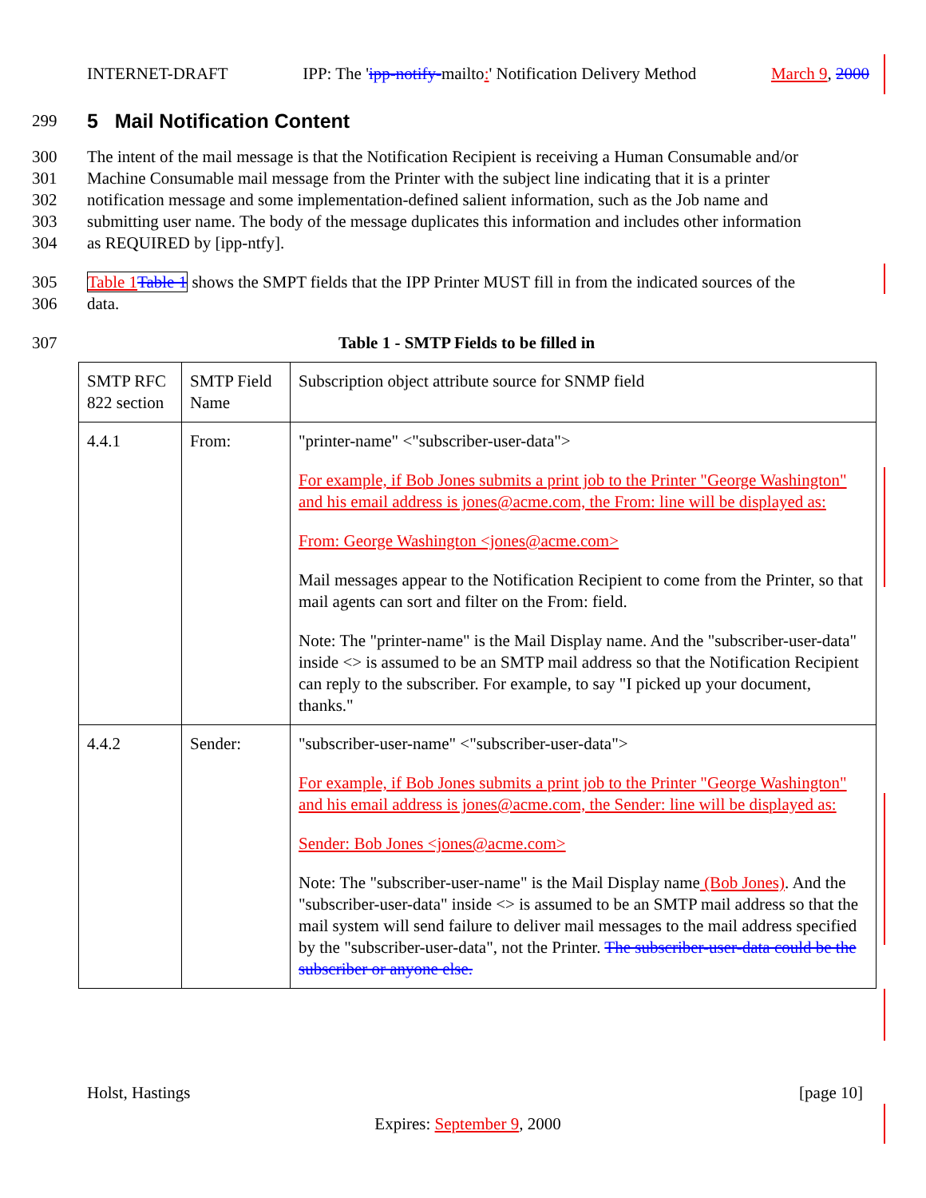INTERNET-DRAFT IPP: The 'ipp-notify-mailto:' Notification Delivery Method March 9, 2000
299 5 Mail Notification Content
300 The intent of the mail message is that the Notification Recipient is receiving a Human Consumable and/or
301 Machine Consumable mail message from the Printer with the subject line indicating that it is a printer
302 notification message and some implementation-defined salient information, such as the Job name and
303 submitting user name. The body of the message duplicates this information and includes other information
304 as REQUIRED by [ipp-ntfy].
305 Table 1 Table 1 shows the SMPT fields that the IPP Printer MUST fill in from the indicated sources of the
306 data.
307 Table 1 - SMTP Fields to be filled in
| SMTP RFC 822 section | SMTP Field Name | Subscription object attribute source for SNMP field |
| 4.4.1 | From: | "printer-name" <"subscriber-user-data"> For example, if Bob Jones submits a print job to the Printer "George Washington" and his email address is jones@acme.com, the From: line will be displayed as: From: George Washington <jones@acme.com> Mail messages appear to the Notification Recipient to come from the Printer, so that mail agents can sort and filter on the From: field. Note: The "printer-name" is the Mail Display name. And the "subscriber-user-data" inside <> is assumed to be an SMTP mail address so that the Notification Recipient can reply to the subscriber. For example, to say "I picked up your document, thanks." |
| 4.4.2 | Sender: | "subscriber-user-name" <"subscriber-user-data"> For example, if Bob Jones submits a print job to the Printer "George Washington" and his email address is jones@acme.com, the Sender: line will be displayed as: Sender: Bob Jones <jones@acme.com> Note: The "subscriber-user-name" is the Mail Display name (Bob Jones) . And the "subscriber-user-data" inside <> is assumed to be an SMTP mail address so that the mail system will send failure to deliver mail messages to the mail address specified by the "subscriber-user-data", not the Printer. The subscriber-user-data could be the subscriber or anyone else. |
Holst, Hastings [page 10]
Expires: September 9, 2000